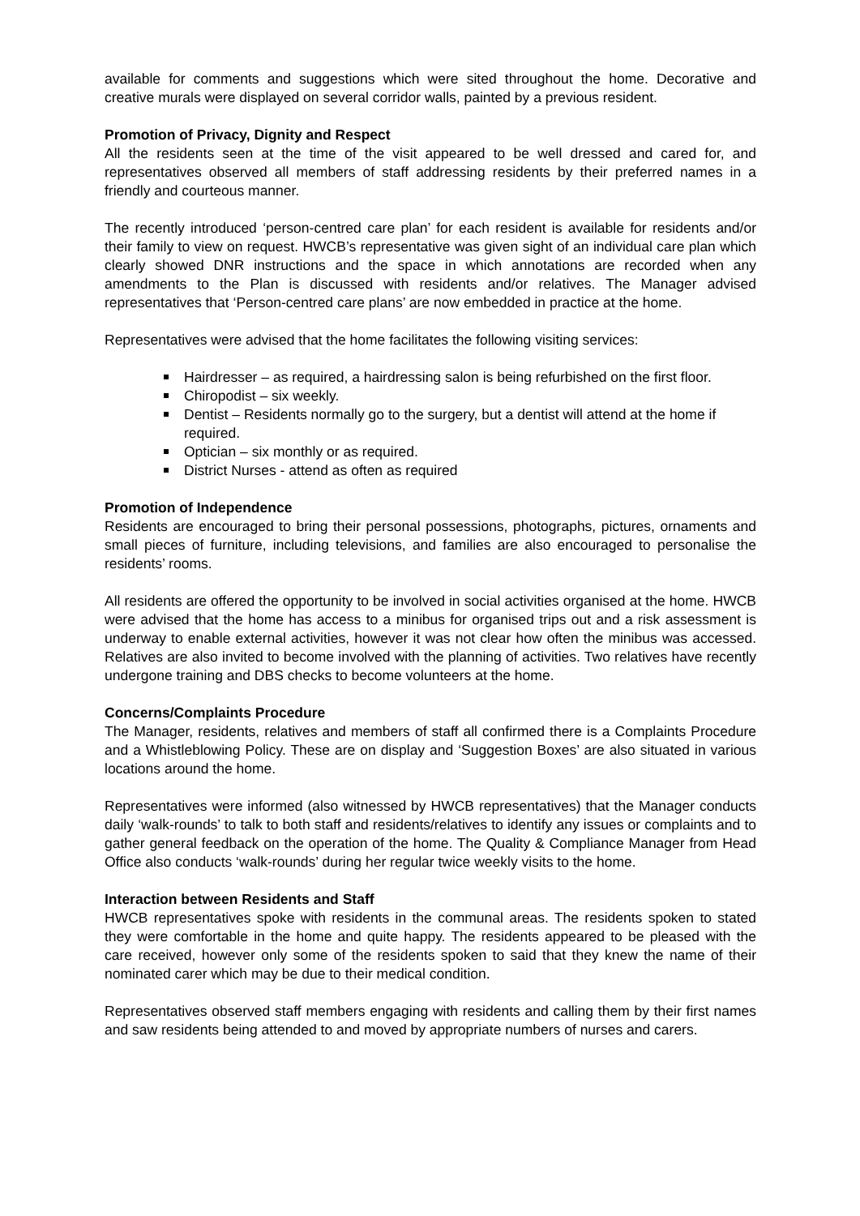available for comments and suggestions which were sited throughout the home. Decorative and creative murals were displayed on several corridor walls, painted by a previous resident.
Promotion of Privacy, Dignity and Respect
All the residents seen at the time of the visit appeared to be well dressed and cared for, and representatives observed all members of staff addressing residents by their preferred names in a friendly and courteous manner.
The recently introduced ‘person-centred care plan’ for each resident is available for residents and/or their family to view on request. HWCB’s representative was given sight of an individual care plan which clearly showed DNR instructions and the space in which annotations are recorded when any amendments to the Plan is discussed with residents and/or relatives. The Manager advised representatives that ‘Person-centred care plans’ are now embedded in practice at the home.
Representatives were advised that the home facilitates the following visiting services:
Hairdresser – as required, a hairdressing salon is being refurbished on the first floor.
Chiropodist – six weekly.
Dentist – Residents normally go to the surgery, but a dentist will attend at the home if required.
Optician – six monthly or as required.
District Nurses - attend as often as required
Promotion of Independence
Residents are encouraged to bring their personal possessions, photographs, pictures, ornaments and small pieces of furniture, including televisions, and families are also encouraged to personalise the residents’ rooms.
All residents are offered the opportunity to be involved in social activities organised at the home. HWCB were advised that the home has access to a minibus for organised trips out and a risk assessment is underway to enable external activities, however it was not clear how often the minibus was accessed. Relatives are also invited to become involved with the planning of activities. Two relatives have recently undergone training and DBS checks to become volunteers at the home.
Concerns/Complaints Procedure
The Manager, residents, relatives and members of staff all confirmed there is a Complaints Procedure and a Whistleblowing Policy. These are on display and ‘Suggestion Boxes’ are also situated in various locations around the home.
Representatives were informed (also witnessed by HWCB representatives) that the Manager conducts daily ‘walk-rounds’ to talk to both staff and residents/relatives to identify any issues or complaints and to gather general feedback on the operation of the home. The Quality & Compliance Manager from Head Office also conducts ‘walk-rounds’ during her regular twice weekly visits to the home.
Interaction between Residents and Staff
HWCB representatives spoke with residents in the communal areas. The residents spoken to stated they were comfortable in the home and quite happy. The residents appeared to be pleased with the care received, however only some of the residents spoken to said that they knew the name of their nominated carer which may be due to their medical condition.
Representatives observed staff members engaging with residents and calling them by their first names and saw residents being attended to and moved by appropriate numbers of nurses and carers.